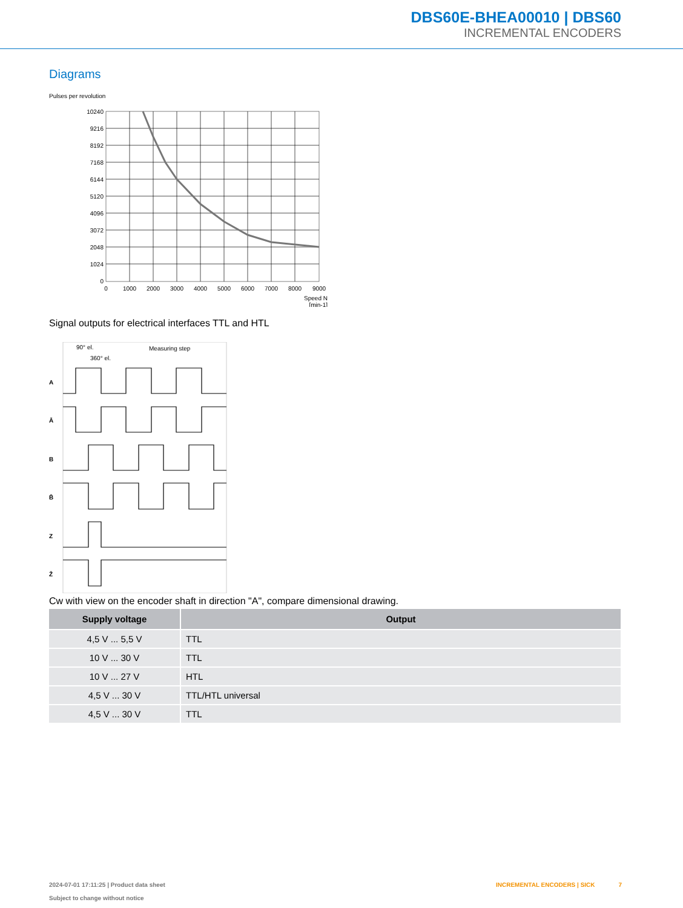DBS60E-BHEA00010 | DBS60
INCREMENTAL ENCODERS
Diagrams
Pulses per revolution
10240
9216
8192
7168
6144
5120
4096
3072
2048
1024
0
0
1000
2000
3000
4000
5000
6000
7000
8000
9000
Speed N
[min-1]
Signal outputs for electrical interfaces TTL and HTL
90° el.
Measuring step
360° el.
A
Ā
B
B̄
Z
Z̄
Cw with view on the encoder shaft in direction "A", compare dimensional drawing.
| Supply voltage | Output |
| --- | --- |
| 4,5 V ... 5,5 V | TTL |
| 10 V ... 30 V | TTL |
| 10 V ... 27 V | HTL |
| 4,5 V ... 30 V | TTL/HTL universal |
| 4,5 V ... 30 V | TTL |
2024-07-01 17:11:25 | Product data sheet
Subject to change without notice
INCREMENTAL ENCODERS | SICK 7